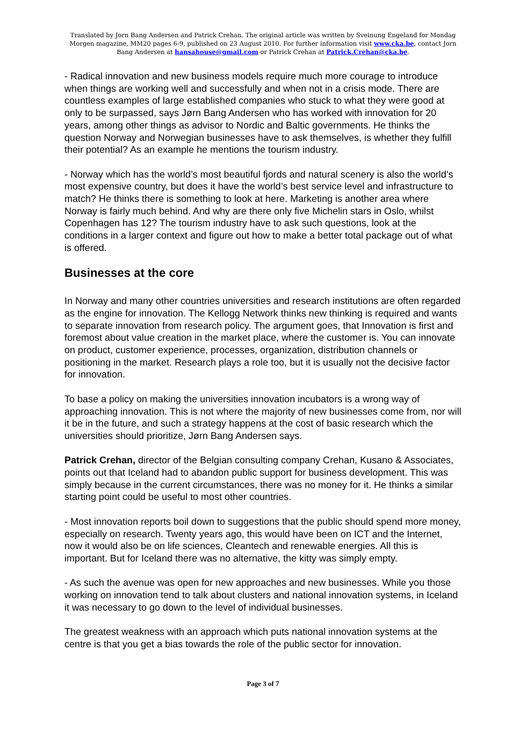Translated by Jorn Bang Andersen and Patrick Crehan. The original article was written by Sveinung Engeland for Mondag Morgen magazine, MM20 pages 6-9, published on 23 August 2010. For further information visit www.cka.be, contact Jorn Bang Andersen at hansahouse@gmail.com or Patrick Crehan at Patrick.Crehan@cka.be.
- Radical innovation and new business models require much more courage to introduce when things are working well and successfully and when not in a crisis mode. There are countless examples of large established companies who stuck to what they were good at only to be surpassed, says Jørn Bang Andersen who has worked with innovation for 20 years, among other things as advisor to Nordic and Baltic governments. He thinks the question Norway and Norwegian businesses have to ask themselves, is whether they fulfill their potential? As an example he mentions the tourism industry.
- Norway which has the world’s most beautiful fjords and natural scenery is also the world’s most expensive country, but does it have the world’s best service level and infrastructure to match? He thinks there is something to look at here. Marketing is another area where Norway is fairly much behind. And why are there only five Michelin stars in Oslo, whilst Copenhagen has 12? The tourism industry have to ask such questions, look at the conditions in a larger context and figure out how to make a better total package out of what is offered.
Businesses at the core
In Norway and many other countries universities and research institutions are often regarded as the engine for innovation. The Kellogg Network thinks new thinking is required and wants to separate innovation from research policy. The argument goes, that Innovation is first and foremost about value creation in the market place, where the customer is. You can innovate on product, customer experience, processes, organization, distribution channels or positioning in the market. Research plays a role too, but it is usually not the decisive factor for innovation.
To base a policy on making the universities innovation incubators is a wrong way of approaching innovation. This is not where the majority of new businesses come from, nor will it be in the future, and such a strategy happens at the cost of basic research which the universities should prioritize, Jørn Bang Andersen says.
Patrick Crehan, director of the Belgian consulting company Crehan, Kusano & Associates, points out that Iceland had to abandon public support for business development. This was simply because in the current circumstances, there was no money for it. He thinks a similar starting point could be useful to most other countries.
- Most innovation reports boil down to suggestions that the public should spend more money, especially on research. Twenty years ago, this would have been on ICT and the Internet, now it would also be on life sciences, Cleantech and renewable energies. All this is important. But for Iceland there was no alternative, the kitty was simply empty.
- As such the avenue was open for new approaches and new businesses. While you those working on innovation tend to talk about clusters and national innovation systems, in Iceland it was necessary to go down to the level of individual businesses.
The greatest weakness with an approach which puts national innovation systems at the centre is that you get a bias towards the role of the public sector for innovation.
Page 3 of 7